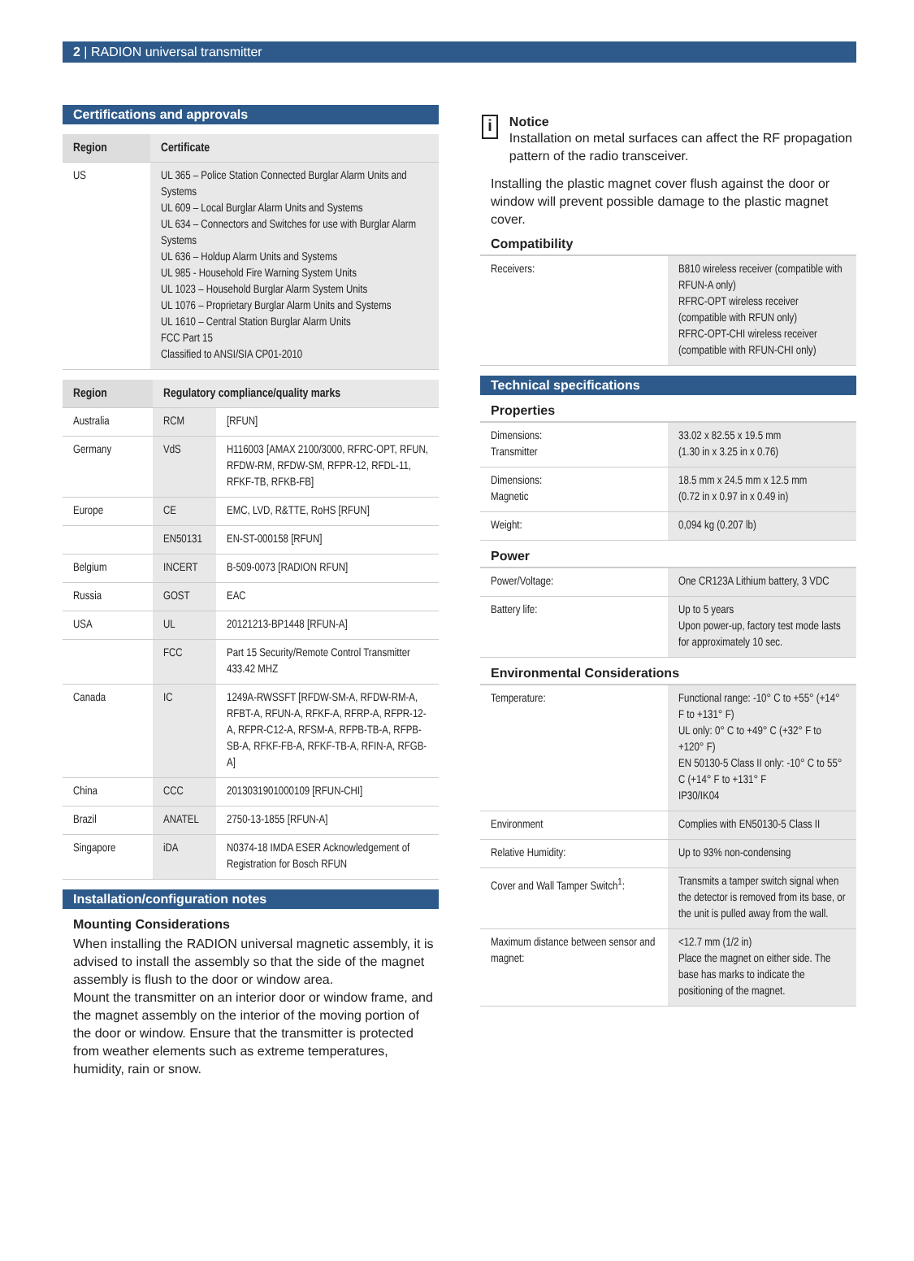2 | RADION universal transmitter
Certifications and approvals
| Region | Certificate |
| --- | --- |
| US | UL 365 – Police Station Connected Burglar Alarm Units and Systems UL 609 – Local Burglar Alarm Units and Systems UL 634 – Connectors and Switches for use with Burglar Alarm Systems UL 636 – Holdup Alarm Units and Systems UL 985 - Household Fire Warning System Units UL 1023 – Household Burglar Alarm System Units UL 1076 – Proprietary Burglar Alarm Units and Systems UL 1610 – Central Station Burglar Alarm Units FCC Part 15 Classified to ANSI/SIA CP01-2010 |
| Region | Regulatory compliance/quality marks | |
| --- | --- | --- |
| Australia | RCM | [RFUN] |
| Germany | VdS | H116003 [AMAX 2100/3000, RFRC-OPT, RFUN, RFDW-RM, RFDW-SM, RFPR-12, RFDL-11, RFKF-TB, RFKB-FB] |
| Europe | CE | EMC, LVD, R&TTE, RoHS [RFUN] |
| | EN50131 | EN-ST-000158 [RFUN] |
| Belgium | INCERT | B-509-0073 [RADION RFUN] |
| Russia | GOST | EAC |
| USA | UL | 20121213-BP1448 [RFUN-A] |
| | FCC | Part 15 Security/Remote Control Transmitter 433.42 MHZ |
| Canada | IC | 1249A-RWSSFT [RFDW-SM-A, RFDW-RM-A, RFBT-A, RFUN-A, RFKF-A, RFRP-A, RFPR-12-A, RFPR-C12-A, RFSM-A, RFPB-TB-A, RFPB-SB-A, RFKF-FB-A, RFKF-TB-A, RFIN-A, RFGB-A] |
| China | CCC | 2013031901000109 [RFUN-CHI] |
| Brazil | ANATEL | 2750-13-1855 [RFUN-A] |
| Singapore | iDA | N0374-18 IMDA ESER Acknowledgement of Registration for Bosch RFUN |
Installation/configuration notes
Mounting Considerations
When installing the RADION universal magnetic assembly, it is advised to install the assembly so that the side of the magnet assembly is flush to the door or window area.
Mount the transmitter on an interior door or window frame, and the magnet assembly on the interior of the moving portion of the door or window. Ensure that the transmitter is protected from weather elements such as extreme temperatures, humidity, rain or snow.
i
Notice
Installation on metal surfaces can affect the RF propagation pattern of the radio transceiver.
Installing the plastic magnet cover flush against the door or window will prevent possible damage to the plastic magnet cover.
Compatibility
| Receivers: | B810 wireless receiver (compatible with RFUN-A only) RFRC-OPT wireless receiver (compatible with RFUN only) RFRC-OPT-CHI wireless receiver (compatible with RFUN-CHI only) |
Technical specifications
Properties
| Dimensions: Transmitter | 33.02 x 82.55 x 19.5 mm (1.30 in x 3.25 in x 0.76) |
| Dimensions: Magnetic | 18.5 mm x 24.5 mm x 12.5 mm (0.72 in x 0.97 in x 0.49 in) |
| Weight: | 0,094 kg (0.207 lb) |
Power
| Power/Voltage: | One CR123A Lithium battery, 3 VDC |
| Battery life: | Up to 5 years Upon power-up, factory test mode lasts for approximately 10 sec. |
Environmental Considerations
| Temperature: | Functional range: -10° C to +55° (+14° F to +131° F) UL only: 0° C to +49° C (+32° F to +120° F) EN 50130-5 Class II only: -10° C to 55° C (+14° F to +131° F IP30/IK04 |
| Environment | Complies with EN50130-5 Class II |
| Relative Humidity: | Up to 93% non-condensing |
| Cover and Wall Tamper Switch<sup>1</sup>: | Transmits a tamper switch signal when the detector is removed from its base, or the unit is pulled away from the wall. |
| Maximum distance between sensor and magnet: | <12.7 mm (1/2 in) Place the magnet on either side. The base has marks to indicate the positioning of the magnet. |